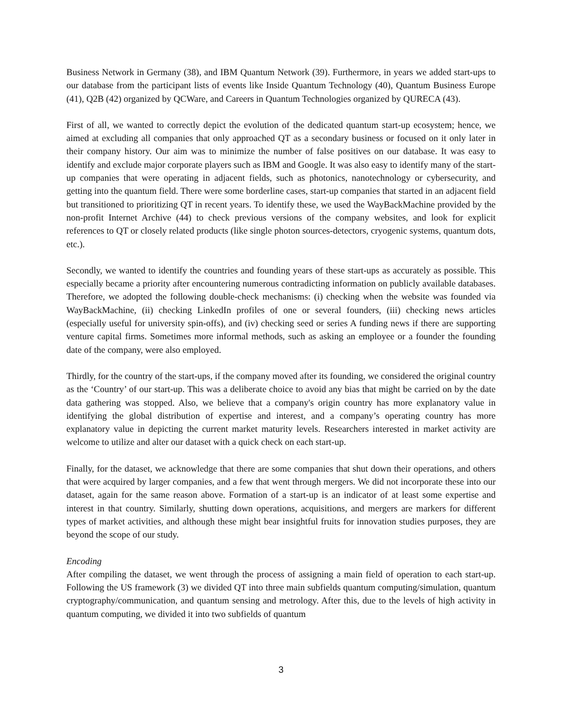Business Network in Germany (38), and IBM Quantum Network (39). Furthermore, in years we added start-ups to our database from the participant lists of events like Inside Quantum Technology (40), Quantum Business Europe (41), Q2B (42) organized by QCWare, and Careers in Quantum Technologies organized by QURECA (43).
First of all, we wanted to correctly depict the evolution of the dedicated quantum start-up ecosystem; hence, we aimed at excluding all companies that only approached QT as a secondary business or focused on it only later in their company history. Our aim was to minimize the number of false positives on our database. It was easy to identify and exclude major corporate players such as IBM and Google. It was also easy to identify many of the start-up companies that were operating in adjacent fields, such as photonics, nanotechnology or cybersecurity, and getting into the quantum field. There were some borderline cases, start-up companies that started in an adjacent field but transitioned to prioritizing QT in recent years. To identify these, we used the WayBackMachine provided by the non-profit Internet Archive (44) to check previous versions of the company websites, and look for explicit references to QT or closely related products (like single photon sources-detectors, cryogenic systems, quantum dots, etc.).
Secondly, we wanted to identify the countries and founding years of these start-ups as accurately as possible. This especially became a priority after encountering numerous contradicting information on publicly available databases. Therefore, we adopted the following double-check mechanisms: (i) checking when the website was founded via WayBackMachine, (ii) checking LinkedIn profiles of one or several founders, (iii) checking news articles (especially useful for university spin-offs), and (iv) checking seed or series A funding news if there are supporting venture capital firms. Sometimes more informal methods, such as asking an employee or a founder the founding date of the company, were also employed.
Thirdly, for the country of the start-ups, if the company moved after its founding, we considered the original country as the ‘Country’ of our start-up. This was a deliberate choice to avoid any bias that might be carried on by the date data gathering was stopped. Also, we believe that a company's origin country has more explanatory value in identifying the global distribution of expertise and interest, and a company’s operating country has more explanatory value in depicting the current market maturity levels. Researchers interested in market activity are welcome to utilize and alter our dataset with a quick check on each start-up.
Finally, for the dataset, we acknowledge that there are some companies that shut down their operations, and others that were acquired by larger companies, and a few that went through mergers. We did not incorporate these into our dataset, again for the same reason above. Formation of a start-up is an indicator of at least some expertise and interest in that country. Similarly, shutting down operations, acquisitions, and mergers are markers for different types of market activities, and although these might bear insightful fruits for innovation studies purposes, they are beyond the scope of our study.
Encoding
After compiling the dataset, we went through the process of assigning a main field of operation to each start-up. Following the US framework (3) we divided QT into three main subfields quantum computing/simulation, quantum cryptography/communication, and quantum sensing and metrology. After this, due to the levels of high activity in quantum computing, we divided it into two subfields of quantum
3